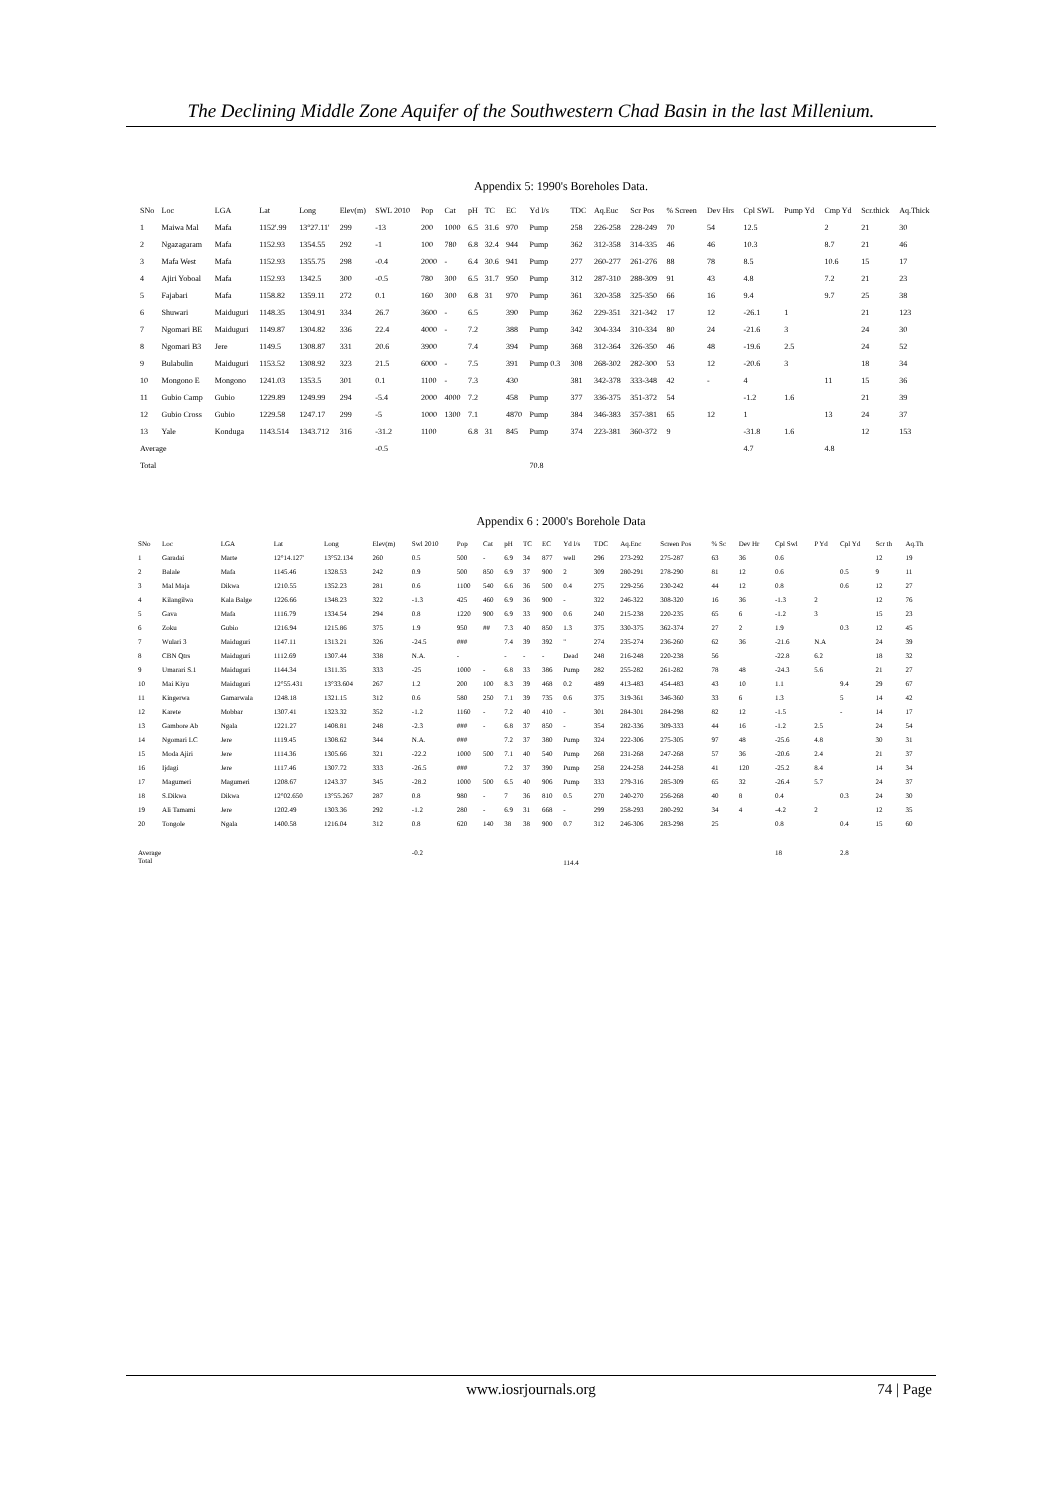The Declining Middle Zone Aquifer of the Southwestern Chad Basin in the last Millenium.
Appendix 5: 1990's Boreholes Data.
| SNo | Loc | LGA | Lat | Long | Elev(m) | SWL 2010 | Pop | Cat | pH | TC | EC | Yd l/s | TDC | Aq.Euc | Scr Pos | % Screen | Dev Hrs | Cpl SWL | Pump Yd | Cmp Yd | Scr.thick | Aq.Thick |
| --- | --- | --- | --- | --- | --- | --- | --- | --- | --- | --- | --- | --- | --- | --- | --- | --- | --- | --- | --- | --- | --- | --- |
| 1 | Maiwa Mal | Mafa | 1152'.99 | 13°27.11' | 299 | -13 | 200 | 1000 | 6.5 | 31.6 | 970 | Pump | 258 | 226-258 | 228-249 | 70 | 54 | 12.5 | | 2 | 21 | 30 |
| 2 | Ngazagaram | Mafa | 1152.93 | 1354.55 | 292 | -1 | 100 | 780 | 6.8 | 32.4 | 944 | Pump | 362 | 312-358 | 314-335 | 46 | 46 | 10.3 | | 8.7 | 21 | 46 |
| 3 | Mafa West | Mafa | 1152.93 | 1355.75 | 298 | -0.4 | 2000 | - | 6.4 | 30.6 | 941 | Pump | 277 | 260-277 | 261-276 | 88 | 78 | 8.5 | | 10.6 | 15 | 17 |
| 4 | Ajiri Yoboal | Mafa | 1152.93 | 1342.5 | 300 | -0.5 | 780 | 300 | 6.5 | 31.7 | 950 | Pump | 312 | 287-310 | 288-309 | 91 | 43 | 4.8 | | 7.2 | 21 | 23 |
| 5 | Fajabari | Mafa | 1158.82 | 1359.11 | 272 | 0.1 | 160 | 300 | 6.8 | 31 | 970 | Pump | 361 | 320-358 | 325-350 | 66 | 16 | 9.4 | | 9.7 | 25 | 38 |
| 6 | Shuwari | Maiduguri | 1148.35 | 1304.91 | 334 | 26.7 | 3600 | - | 6.5 | | 390 | Pump | 362 | 229-351 | 321-342 | 17 | 12 | -26.1 | 1 | | 21 | 123 |
| 7 | Ngomari BE | Maiduguri | 1149.87 | 1304.82 | 336 | 22.4 | 4000 | - | 7.2 | | 388 | Pump | 342 | 304-334 | 310-334 | 80 | 24 | -21.6 | 3 | | 24 | 30 |
| 8 | Ngomari B3 | Jere | 1149.5 | 1308.87 | 331 | 20.6 | 3900 | | 7.4 | | 394 | Pump | 368 | 312-364 | 326-350 | 46 | 48 | -19.6 | 2.5 | | 24 | 52 |
| 9 | Bulabulin | Maiduguri | 1153.52 | 1308.92 | 323 | 21.5 | 6000 | - | 7.5 | | 391 | Pump 0.3 | 308 | 268-302 | 282-300 | 53 | 12 | -20.6 | 3 | | 18 | 34 |
| 10 | Mongono E | Mongono | 1241.03 | 1353.5 | 301 | 0.1 | 1100 | - | 7.3 | | 430 | | 381 | 342-378 | 333-348 | 42 | - | 4 | | 11 | 15 | 36 |
| 11 | Gubio Camp | Gubio | 1229.89 | 1249.99 | 294 | -5.4 | 2000 | 4000 | 7.2 | | 458 | Pump | 377 | 336-375 | 351-372 | 54 | | -1.2 | 1.6 | | 21 | 39 |
| 12 | Gubio Cross | Gubio | 1229.58 | 1247.17 | 299 | -5 | 1000 | 1300 | 7.1 | | 4870 | Pump | 384 | 346-383 | 357-381 | 65 | 12 | 1 | | 13 | 24 | 37 |
| 13 | Yale | Konduga | 1143.514 | 1343.712 | 316 | -31.2 | 1100 | | 6.8 | 31 | 845 | Pump | 374 | 223-381 | 360-372 | 9 | | -31.8 | 1.6 | | 12 | 153 |
| Average | | | | | | -0.5 | | | | | | | | | | | | 4.7 | | 4.8 | | |
| Total | | | | | | | | | | | | 70.8 | | | | | | | | | | |
Appendix 6 : 2000's Borehole Data
| SNo | Loc | LGA | Lat | Long | Elev(m) | Swl 2010 | Pop | Cat | pH | TC | EC | Yd l/s | TDC | Aq.Enc | Screen Pos | % Sc | Dev Hr | Cpl Swl | P Yd | Cpl Yd | Scr th | Aq.Th |
| --- | --- | --- | --- | --- | --- | --- | --- | --- | --- | --- | --- | --- | --- | --- | --- | --- | --- | --- | --- | --- | --- | --- |
| 1 | Garadai | Marte | 12°14.127' | 13°52.134 | 260 | 0.5 | 500 | - | 6.9 | 34 | 877 | well | 296 | 273-292 | 275-287 | 63 | 36 | 0.6 | | | 12 | 19 |
| 2 | Balale | Mafa | 1145.46 | 1328.53 | 242 | 0.9 | 500 | 850 | 6.9 | 37 | 900 | 2 | 309 | 280-291 | 278-290 | 81 | 12 | 0.6 | | 0.5 | 9 | 11 |
| 3 | Mal Maja | Dikwa | 1210.55 | 1352.23 | 281 | 0.6 | 1100 | 540 | 6.6 | 36 | 500 | 0.4 | 275 | 229-256 | 230-242 | 44 | 12 | 0.8 | | 0.6 | 12 | 27 |
| 4 | Kilangilwa | Kala Balge | 1226.66 | 1348.23 | 322 | -1.3 | 425 | 460 | 6.9 | 36 | 900 | - | 322 | 246-322 | 308-320 | 16 | 36 | -1.3 | 2 | | 12 | 76 |
| 5 | Gava | Mafa | 1116.79 | 1334.54 | 294 | 0.8 | 1220 | 900 | 6.9 | 33 | 900 | 0.6 | 240 | 215-238 | 220-235 | 65 | 6 | -1.2 | 3 | | 15 | 23 |
| 6 | Zoku | Gubio | 1216.94 | 1215.86 | 375 | 1.9 | 950 | ## | 7.3 | 40 | 850 | 1.3 | 375 | 330-375 | 362-374 | 27 | 2 | 1.9 | | 0.3 | 12 | 45 |
| 7 | Wulari 3 | Maiduguri | 1147.11 | 1313.21 | 326 | -24.5 | ### | | 7.4 | 39 | 392 | " | 274 | 235-274 | 236-260 | 62 | 36 | -21.6 | N.A | | 24 | 39 |
| 8 | CBN Qtrs | Maiduguri | 1112.69 | 1307.44 | 338 | N.A. | - | | - | - | - | Dead | 248 | 216-248 | 220-238 | 56 | | -22.8 | 6.2 | | 18 | 32 |
| 9 | Umarari S.1 | Maiduguri | 1144.34 | 1311.35 | 333 | -25 | 1000 | - | 6.8 | 33 | 386 | Pump | 282 | 255-282 | 261-282 | 78 | 48 | -24.3 | 5.6 | | 21 | 27 |
| 10 | Mai Kiyu | Maiduguri | 12°55.431 | 13°33.604 | 267 | 1.2 | 200 | 100 | 8.3 | 39 | 468 | 0.2 | 489 | 413-483 | 454-483 | 43 | 10 | 1.1 | | 9.4 | 29 | 67 |
| 11 | Kingerwa | Gamarwala | 1248.18 | 1321.15 | 312 | 0.6 | 580 | 250 | 7.1 | 39 | 735 | 0.6 | 375 | 319-361 | 346-360 | 33 | 6 | 1.3 | | 5 | 14 | 42 |
| 12 | Karete | Mobbar | 1307.41 | 1323.32 | 352 | -1.2 | 1160 | - | 7.2 | 40 | 410 | - | 301 | 284-301 | 284-298 | 82 | 12 | -1.5 | | - | 14 | 17 |
| 13 | Gambore Ab | Ngala | 1221.27 | 1408.81 | 248 | -2.3 | ### | - | 6.8 | 37 | 850 | - | 354 | 282-336 | 309-333 | 44 | 16 | -1.2 | 2.5 | | 24 | 54 |
| 14 | Ngomari LC | Jere | 1119.45 | 1308.62 | 344 | N.A. | ### | | 7.2 | 37 | 380 | Pump | 324 | 222-306 | 275-305 | 97 | 48 | -25.6 | 4.8 | | 30 | 31 |
| 15 | Moda Ajiri | Jere | 1114.36 | 1305.66 | 321 | -22.2 | 1000 | 500 | 7.1 | 40 | 540 | Pump | 268 | 231-268 | 247-268 | 57 | 36 | -20.6 | 2.4 | | 21 | 37 |
| 16 | Ijdagi | Jere | 1117.46 | 1307.72 | 333 | -26.5 | ### | | 7.2 | 37 | 390 | Pump | 258 | 224-258 | 244-258 | 41 | 120 | -25.2 | 8.4 | | 14 | 34 |
| 17 | Magumeri | Magumeri | 1208.67 | 1243.37 | 345 | -28.2 | 1000 | 500 | 6.5 | 40 | 906 | Pump | 333 | 279-316 | 285-309 | 65 | 32 | -26.4 | 5.7 | | 24 | 37 |
| 18 | S.Dikwa | Dikwa | 12°02.650 | 13°55.267 | 287 | 0.8 | 980 | - | 7 | 36 | 810 | 0.5 | 270 | 240-270 | 256-268 | 40 | 8 | 0.4 | | 0.3 | 24 | 30 |
| 19 | Ali Tamami | Jere | 1202.49 | 1303.36 | 292 | -1.2 | 280 | - | 6.9 | 31 | 668 | - | 299 | 258-293 | 280-292 | 34 | 4 | -4.2 | 2 | | 12 | 35 |
| 20 | Tongole | Ngala | 1400.58 | 1216.04 | 312 | 0.8 | 620 | 140 | 38 | 38 | 900 | 0.7 | 312 | 246-306 | 283-298 | 25 | | 0.8 | | 0.4 | 15 | 60 |
| Average Total | | | | | | -0.2 | | | | | | 114.4 | | | | | | 18 | | 2.8 | | |
www.iosrjournals.org
74 | Page